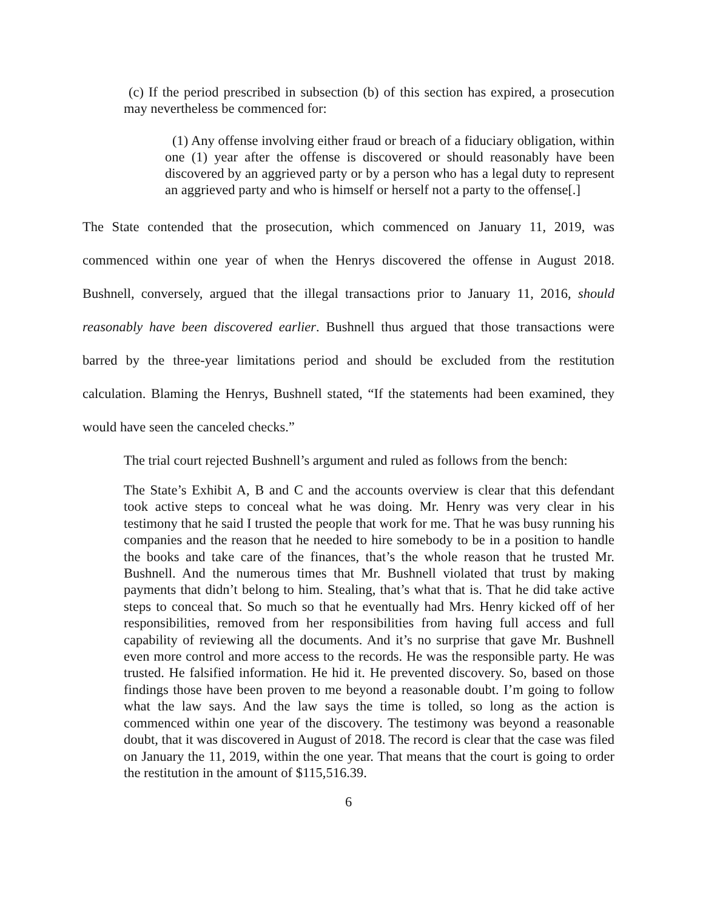(c) If the period prescribed in subsection (b) of this section has expired, a prosecution may nevertheless be commenced for:
(1) Any offense involving either fraud or breach of a fiduciary obligation, within one (1) year after the offense is discovered or should reasonably have been discovered by an aggrieved party or by a person who has a legal duty to represent an aggrieved party and who is himself or herself not a party to the offense[.]
The State contended that the prosecution, which commenced on January 11, 2019, was commenced within one year of when the Henrys discovered the offense in August 2018. Bushnell, conversely, argued that the illegal transactions prior to January 11, 2016, should reasonably have been discovered earlier. Bushnell thus argued that those transactions were barred by the three-year limitations period and should be excluded from the restitution calculation. Blaming the Henrys, Bushnell stated, “If the statements had been examined, they would have seen the canceled checks.”
The trial court rejected Bushnell’s argument and ruled as follows from the bench:
The State’s Exhibit A, B and C and the accounts overview is clear that this defendant took active steps to conceal what he was doing. Mr. Henry was very clear in his testimony that he said I trusted the people that work for me. That he was busy running his companies and the reason that he needed to hire somebody to be in a position to handle the books and take care of the finances, that’s the whole reason that he trusted Mr. Bushnell. And the numerous times that Mr. Bushnell violated that trust by making payments that didn’t belong to him. Stealing, that’s what that is. That he did take active steps to conceal that. So much so that he eventually had Mrs. Henry kicked off of her responsibilities, removed from her responsibilities from having full access and full capability of reviewing all the documents. And it’s no surprise that gave Mr. Bushnell even more control and more access to the records. He was the responsible party. He was trusted. He falsified information. He hid it. He prevented discovery. So, based on those findings those have been proven to me beyond a reasonable doubt. I’m going to follow what the law says. And the law says the time is tolled, so long as the action is commenced within one year of the discovery. The testimony was beyond a reasonable doubt, that it was discovered in August of 2018. The record is clear that the case was filed on January the 11, 2019, within the one year. That means that the court is going to order the restitution in the amount of $115,516.39.
6